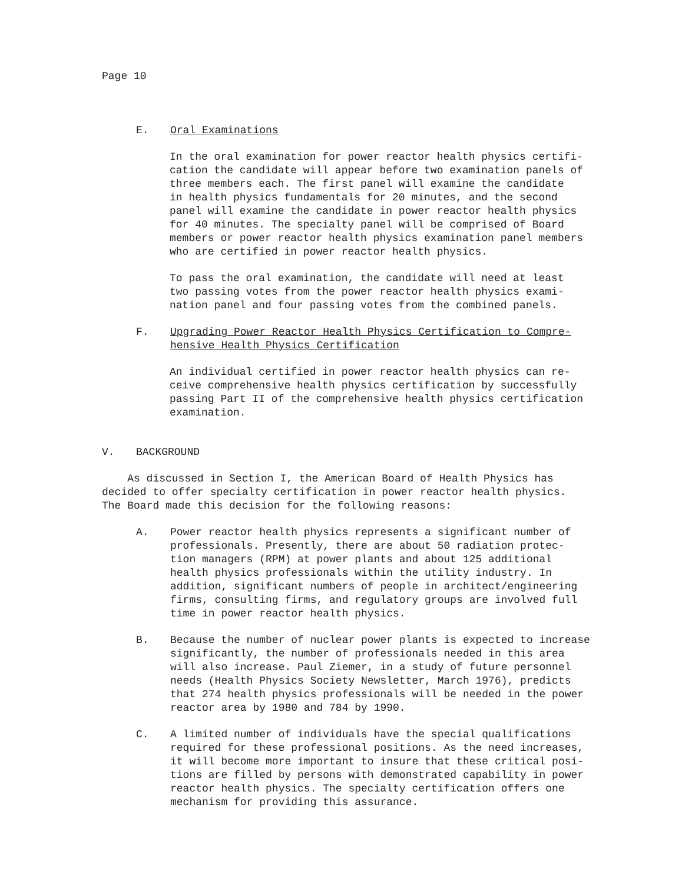Page 10
E. Oral Examinations
In the oral examination for power reactor health physics certifi-
cation the candidate will appear before two examination panels of
three members each. The first panel will examine the candidate
in health physics fundamentals for 20 minutes, and the second
panel will examine the candidate in power reactor health physics
for 40 minutes. The specialty panel will be comprised of Board
members or power reactor health physics examination panel members
who are certified in power reactor health physics.
To pass the oral examination, the candidate will need at least
two passing votes from the power reactor health physics exami-
nation panel and four passing votes from the combined panels.
F. Upgrading Power Reactor Health Physics Certification to Compre-
hensive Health Physics Certification
An individual certified in power reactor health physics can re-
ceive comprehensive health physics certification by successfully
passing Part II of the comprehensive health physics certification
examination.
V. BACKGROUND
As discussed in Section I, the American Board of Health Physics has
decided to offer specialty certification in power reactor health physics.
The Board made this decision for the following reasons:
A. Power reactor health physics represents a significant number of
professionals. Presently, there are about 50 radiation protec-
tion managers (RPM) at power plants and about 125 additional
health physics professionals within the utility industry. In
addition, significant numbers of people in architect/engineering
firms, consulting firms, and regulatory groups are involved full
time in power reactor health physics.
B. Because the number of nuclear power plants is expected to increase
significantly, the number of professionals needed in this area
will also increase. Paul Ziemer, in a study of future personnel
needs (Health Physics Society Newsletter, March 1976), predicts
that 274 health physics professionals will be needed in the power
reactor area by 1980 and 784 by 1990.
C. A limited number of individuals have the special qualifications
required for these professional positions. As the need increases,
it will become more important to insure that these critical posi-
tions are filled by persons with demonstrated capability in power
reactor health physics. The specialty certification offers one
mechanism for providing this assurance.